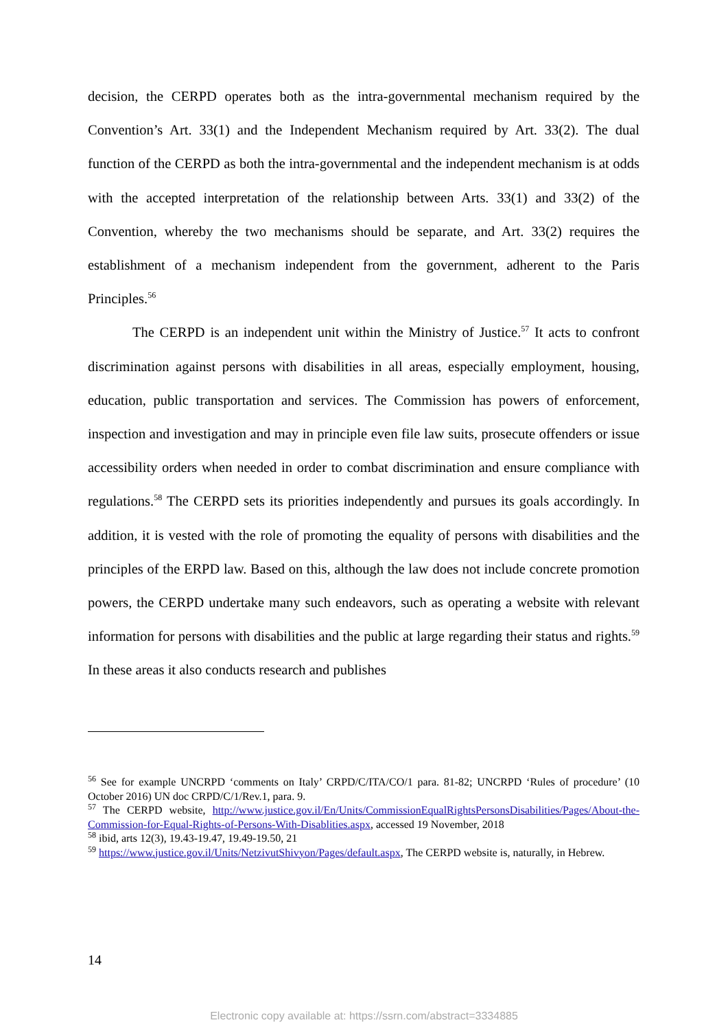decision, the CERPD operates both as the intra-governmental mechanism required by the Convention’s Art. 33(1) and the Independent Mechanism required by Art. 33(2). The dual function of the CERPD as both the intra-governmental and the independent mechanism is at odds with the accepted interpretation of the relationship between Arts. 33(1) and 33(2) of the Convention, whereby the two mechanisms should be separate, and Art. 33(2) requires the establishment of a mechanism independent from the government, adherent to the Paris Principles.<sup>56</sup>
The CERPD is an independent unit within the Ministry of Justice.<sup>57</sup> It acts to confront discrimination against persons with disabilities in all areas, especially employment, housing, education, public transportation and services. The Commission has powers of enforcement, inspection and investigation and may in principle even file law suits, prosecute offenders or issue accessibility orders when needed in order to combat discrimination and ensure compliance with regulations.<sup>58</sup> The CERPD sets its priorities independently and pursues its goals accordingly. In addition, it is vested with the role of promoting the equality of persons with disabilities and the principles of the ERPD law. Based on this, although the law does not include concrete promotion powers, the CERPD undertake many such endeavors, such as operating a website with relevant information for persons with disabilities and the public at large regarding their status and rights.<sup>59</sup> In these areas it also conducts research and publishes
<sup>56</sup> See for example UNCRPD ‘comments on Italy’ CRPD/C/ITA/CO/1 para. 81-82; UNCRPD ‘Rules of procedure’ (10 October 2016) UN doc CRPD/C/1/Rev.1, para. 9.
<sup>57</sup> The CERPD website, http://www.justice.gov.il/En/Units/CommissionEqualRightsPersonsDisabilities/Pages/About-the-Commission-for-Equal-Rights-of-Persons-With-Disablities.aspx, accessed 19 November, 2018
<sup>58</sup> ibid, arts 12(3), 19.43-19.47, 19.49-19.50, 21
<sup>59</sup> https://www.justice.gov.il/Units/NetzivutShivyon/Pages/default.aspx, The CERPD website is, naturally, in Hebrew.
14
Electronic copy available at: https://ssrn.com/abstract=3334885